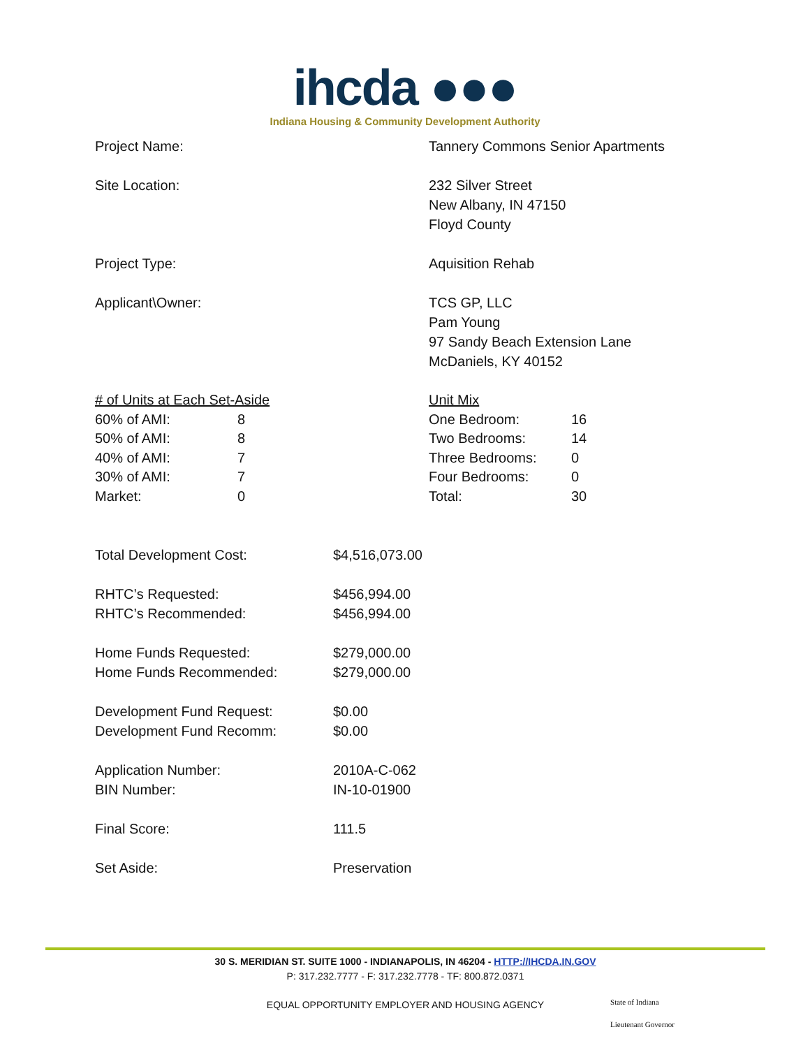ihcda ●●●
Indiana Housing & Community Development Authority
Project Name: Tannery Commons Senior Apartments
Site Location: 232 Silver Street
New Albany, IN 47150
Floyd County
Project Type: Aquisition Rehab
Applicant\Owner: TCS GP, LLC
Pam Young
97 Sandy Beach Extension Lane
McDaniels, KY 40152
| # of Units at Each Set-Aside | |
| 60% of AMI: | 8 |
| 50% of AMI: | 8 |
| 40% of AMI: | 7 |
| 30% of AMI: | 7 |
| Market: | 0 |
| Unit Mix | |
| One Bedroom: | 16 |
| Two Bedrooms: | 14 |
| Three Bedrooms: | 0 |
| Four Bedrooms: | 0 |
| Total: | 30 |
Total Development Cost: $4,516,073.00
RHTC’s Requested:
RHTC’s Recommended:
$456,994.00
$456,994.00
Home Funds Requested:
Home Funds Recommended:
$279,000.00
$279,000.00
Development Fund Request:
Development Fund Recomm:
$0.00
$0.00
Application Number:
BIN Number:
2010A-C-062
IN-10-01900
Final Score: 111.5
Set Aside: Preservation
30 S. MERIDIAN ST. SUITE 1000 - INDIANAPOLIS, IN 46204 - HTTP://IHCDA.IN.GOV
P: 317.232.7777 - F: 317.232.7778 - TF: 800.872.0371
EQUAL OPPORTUNITY EMPLOYER AND HOUSING AGENCY
State of Indiana
Lieutenant Governor